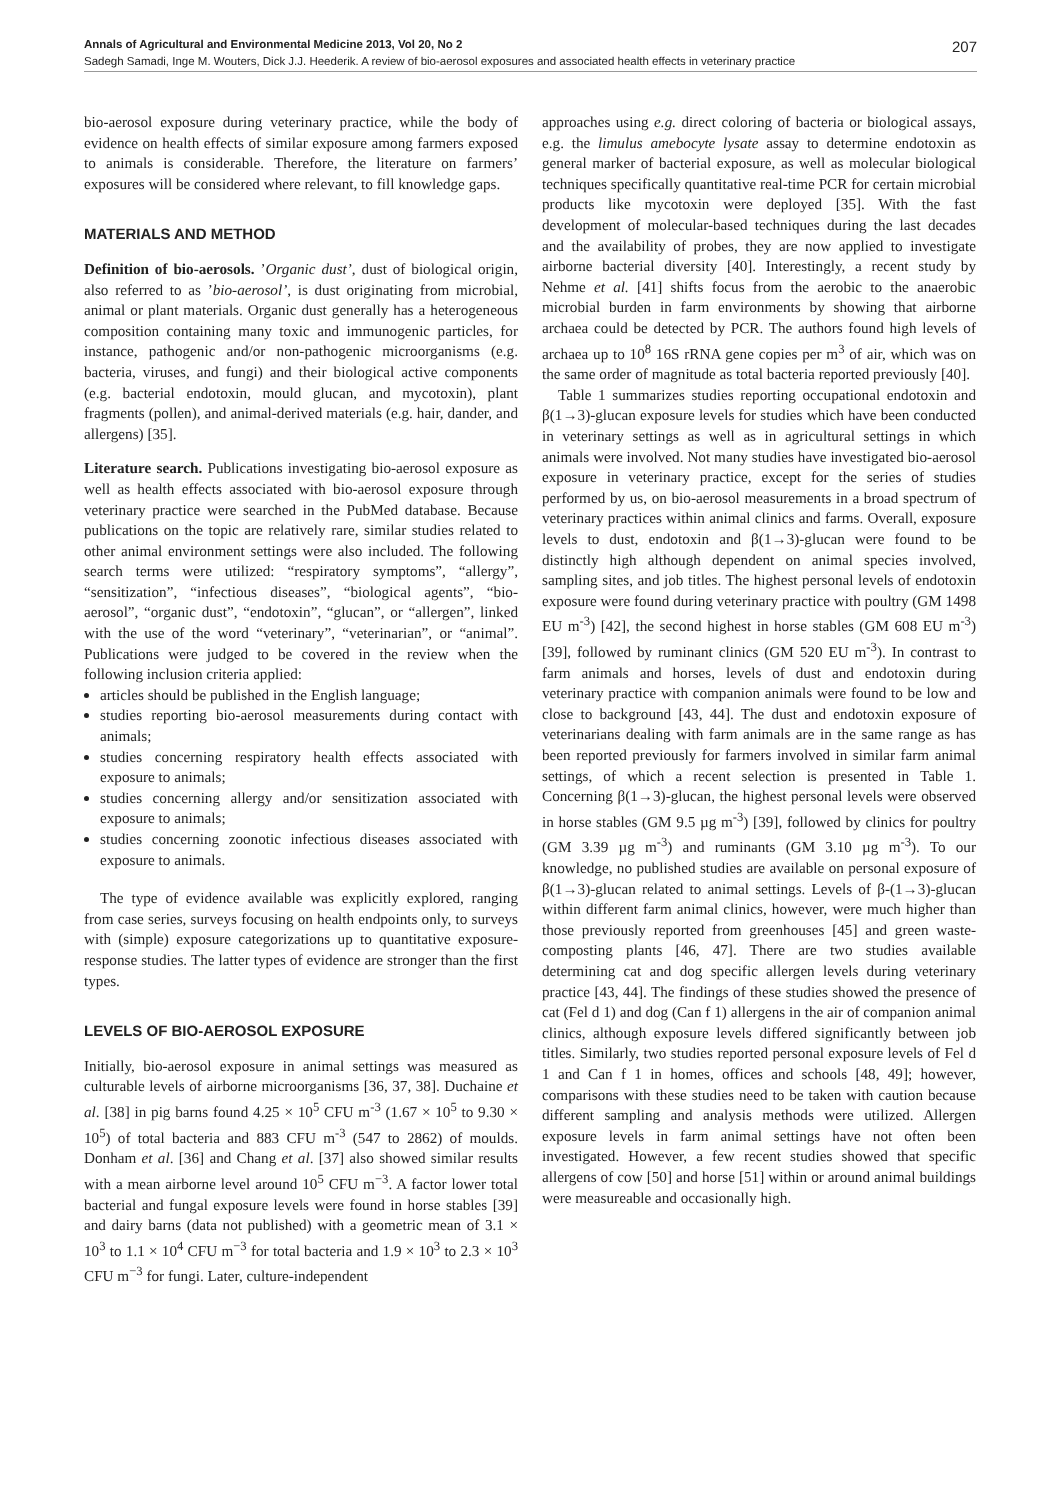Annals of Agricultural and Environmental Medicine 2013, Vol 20, No 2 207
Sadegh Samadi, Inge M. Wouters, Dick J.J. Heederik. A review of bio-aerosol exposures and associated health effects in veterinary practice
bio-aerosol exposure during veterinary practice, while the body of evidence on health effects of similar exposure among farmers exposed to animals is considerable. Therefore, the literature on farmers’ exposures will be considered where relevant, to fill knowledge gaps.
MATERIALS AND METHOD
Definition of bio-aerosols. ’Organic dust’, dust of biological origin, also referred to as ’bio-aerosol’, is dust originating from microbial, animal or plant materials. Organic dust generally has a heterogeneous composition containing many toxic and immunogenic particles, for instance, pathogenic and/or non-pathogenic microorganisms (e.g. bacteria, viruses, and fungi) and their biological active components (e.g. bacterial endotoxin, mould glucan, and mycotoxin), plant fragments (pollen), and animal-derived materials (e.g. hair, dander, and allergens) [35].
Literature search. Publications investigating bio-aerosol exposure as well as health effects associated with bio-aerosol exposure through veterinary practice were searched in the PubMed database. Because publications on the topic are relatively rare, similar studies related to other animal environment settings were also included. The following search terms were utilized: “respiratory symptoms”, “allergy”, “sensitization”, “infectious diseases”, “biological agents”, “bio-aerosol”, “organic dust”, “endotoxin”, “glucan”, or “allergen”, linked with the use of the word “veterinary”, “veterinarian”, or “animal”. Publications were judged to be covered in the review when the following inclusion criteria applied:
articles should be published in the English language;
studies reporting bio-aerosol measurements during contact with animals;
studies concerning respiratory health effects associated with exposure to animals;
studies concerning allergy and/or sensitization associated with exposure to animals;
studies concerning zoonotic infectious diseases associated with exposure to animals.
The type of evidence available was explicitly explored, ranging from case series, surveys focusing on health endpoints only, to surveys with (simple) exposure categorizations up to quantitative exposure-response studies. The latter types of evidence are stronger than the first types.
LEVELS OF BIO-AEROSOL EXPOSURE
Initially, bio-aerosol exposure in animal settings was measured as culturable levels of airborne microorganisms [36, 37, 38]. Duchaine et al. [38] in pig barns found 4.25 × 10<sup>5</sup> CFU m<sup>-3</sup> (1.67 × 10<sup>5</sup> to 9.30 × 10<sup>5</sup>) of total bacteria and 883 CFU m<sup>-3</sup> (547 to 2862) of moulds. Donham et al. [36] and Chang et al. [37] also showed similar results with a mean airborne level around 10<sup>5</sup> CFU m<sup>−3</sup>. A factor lower total bacterial and fungal exposure levels were found in horse stables [39] and dairy barns (data not published) with a geometric mean of 3.1 × 10<sup>3</sup> to 1.1 × 10<sup>4</sup> CFU m<sup>−3</sup> for total bacteria and 1.9 × 10<sup>3</sup> to 2.3 × 10<sup>3</sup> CFU m<sup>−3</sup> for fungi. Later, culture-independent
approaches using e.g. direct coloring of bacteria or biological assays, e.g. the limulus amebocyte lysate assay to determine endotoxin as general marker of bacterial exposure, as well as molecular biological techniques specifically quantitative real-time PCR for certain microbial products like mycotoxin were deployed [35]. With the fast development of molecular-based techniques during the last decades and the availability of probes, they are now applied to investigate airborne bacterial diversity [40]. Interestingly, a recent study by Nehme et al. [41] shifts focus from the aerobic to the anaerobic microbial burden in farm environments by showing that airborne archaea could be detected by PCR. The authors found high levels of archaea up to 10<sup>8</sup> 16S rRNA gene copies per m<sup>3</sup> of air, which was on the same order of magnitude as total bacteria reported previously [40].
Table 1 summarizes studies reporting occupational endotoxin and β(1→3)-glucan exposure levels for studies which have been conducted in veterinary settings as well as in agricultural settings in which animals were involved. Not many studies have investigated bio-aerosol exposure in veterinary practice, except for the series of studies performed by us, on bio-aerosol measurements in a broad spectrum of veterinary practices within animal clinics and farms. Overall, exposure levels to dust, endotoxin and β(1→3)-glucan were found to be distinctly high although dependent on animal species involved, sampling sites, and job titles. The highest personal levels of endotoxin exposure were found during veterinary practice with poultry (GM 1498 EU m<sup>-3</sup>) [42], the second highest in horse stables (GM 608 EU m<sup>-3</sup>) [39], followed by ruminant clinics (GM 520 EU m<sup>-3</sup>). In contrast to farm animals and horses, levels of dust and endotoxin during veterinary practice with companion animals were found to be low and close to background [43, 44]. The dust and endotoxin exposure of veterinarians dealing with farm animals are in the same range as has been reported previously for farmers involved in similar farm animal settings, of which a recent selection is presented in Table 1. Concerning β(1→3)-glucan, the highest personal levels were observed in horse stables (GM 9.5 µg m<sup>-3</sup>) [39], followed by clinics for poultry (GM 3.39 µg m<sup>-3</sup>) and ruminants (GM 3.10 µg m<sup>-3</sup>). To our knowledge, no published studies are available on personal exposure of β(1→3)-glucan related to animal settings. Levels of β-(1→3)-glucan within different farm animal clinics, however, were much higher than those previously reported from greenhouses [45] and green waste-composting plants [46, 47]. There are two studies available determining cat and dog specific allergen levels during veterinary practice [43, 44]. The findings of these studies showed the presence of cat (Fel d 1) and dog (Can f 1) allergens in the air of companion animal clinics, although exposure levels differed significantly between job titles. Similarly, two studies reported personal exposure levels of Fel d 1 and Can f 1 in homes, offices and schools [48, 49]; however, comparisons with these studies need to be taken with caution because different sampling and analysis methods were utilized. Allergen exposure levels in farm animal settings have not often been investigated. However, a few recent studies showed that specific allergens of cow [50] and horse [51] within or around animal buildings were measureable and occasionally high.